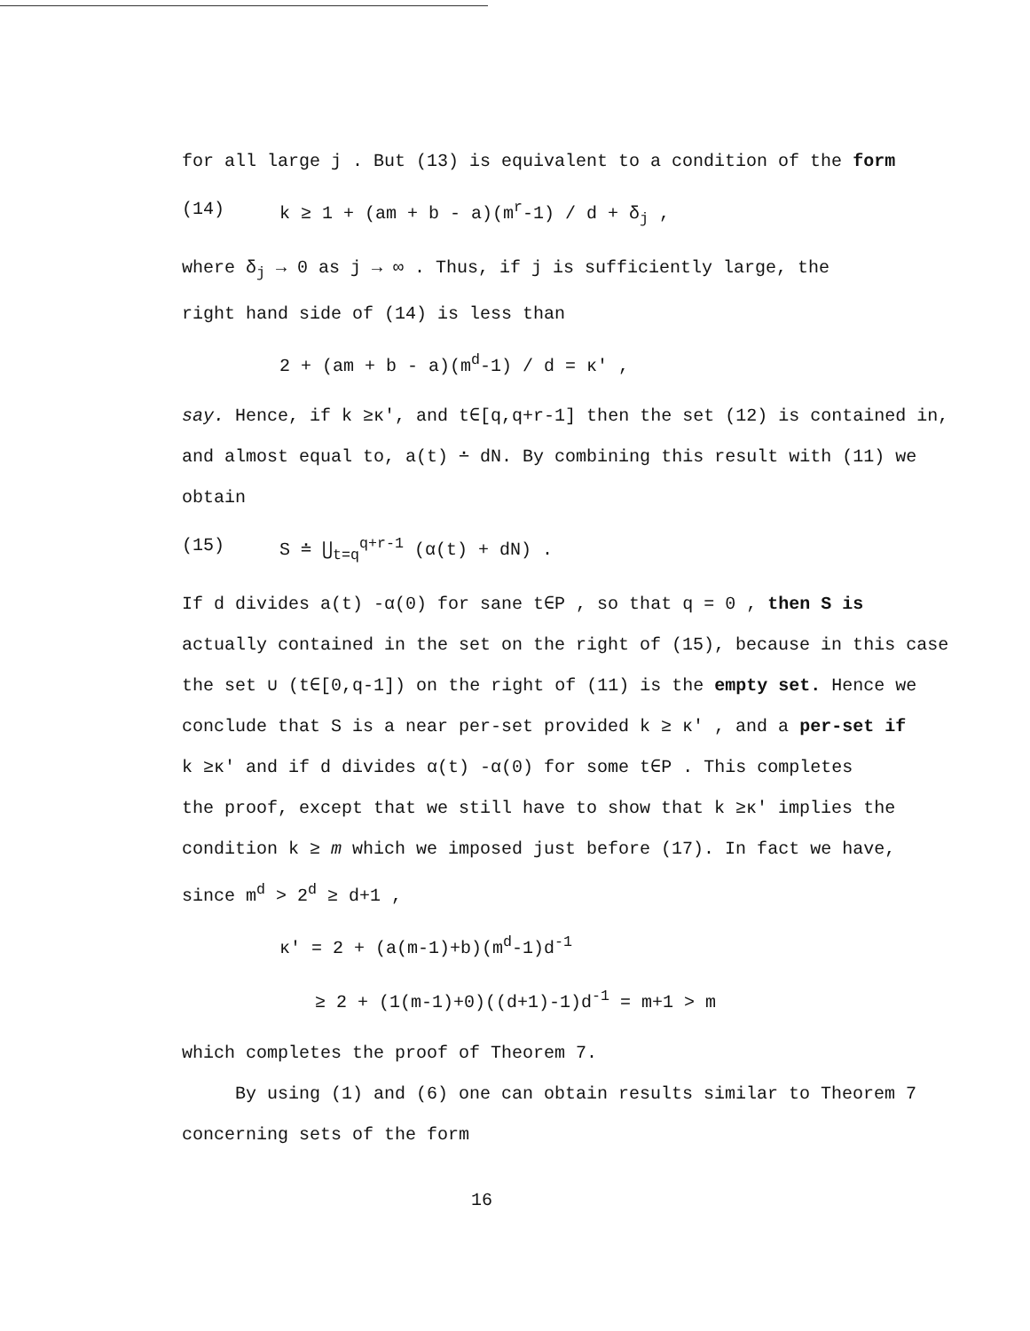for all large j . But (13) is equivalent to a condition of the form
(14) k ≥ 1 + (am + b - a)(m<sup>r</sup>-1) / d + δ<sub>j</sub> ,
where δ<sub>j</sub> → 0 as j → ∞ . Thus, if j is sufficiently large, the
right hand side of (14) is less than
2 + (am + b - a)(m<sup>d</sup>-1) / d = κ' ,
say. Hence, if k ≥κ', and t∈[q,q+r-1] then the set (12) is contained in,
and almost equal to, a(t) ∸ dN. By combining this result with (11) we
obtain
(15) S ≐ ⋃<sub>t=q</sub><sup>q+r-1</sup> (α(t) + dN) .
If d divides a(t) -α(0) for sane t∈P , so that q = 0 , then S is
actually contained in the set on the right of (15), because in this case
the set ∪ (t∈[0,q-1]) on the right of (11) is the empty set. Hence we
conclude that S is a near per-set provided k ≥ κ' , and a per-set if
k ≥κ' and if d divides α(t) -α(0) for some t∈P . This completes
the proof, except that we still have to show that k ≥κ' implies the
condition k ≥ m which we imposed just before (17). In fact we have,
since m<sup>d</sup> > 2<sup>d</sup> ≥ d+1 ,
κ' = 2 + (a(m-1)+b)(m<sup>d</sup>-1)d<sup>-1</sup>
≥ 2 + (1(m-1)+0)((d+1)-1)d<sup>-1</sup> = m+1 > m
which completes the proof of Theorem 7.
By using (1) and (6) one can obtain results similar to Theorem 7
concerning sets of the form
16